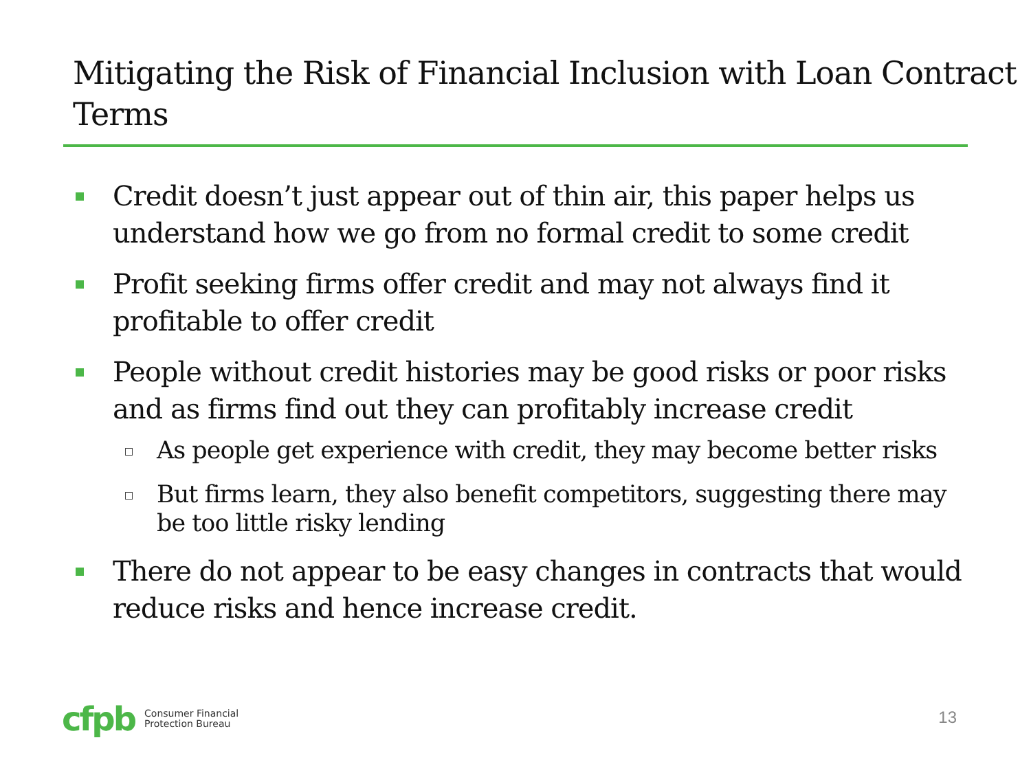Mitigating the Risk of Financial Inclusion with Loan Contract Terms
Credit doesn’t just appear out of thin air, this paper helps us understand how we go from no formal credit to some credit
Profit seeking firms offer credit and may not always find it profitable to offer credit
People without credit histories may be good risks or poor risks and as firms find out they can profitably increase credit
As people get experience with credit, they may become better risks
But firms learn, they also benefit competitors, suggesting there may be too little risky lending
There do not appear to be easy changes in contracts that would reduce risks and hence increase credit.
cfpb Consumer Financial
Protection Bureau
13